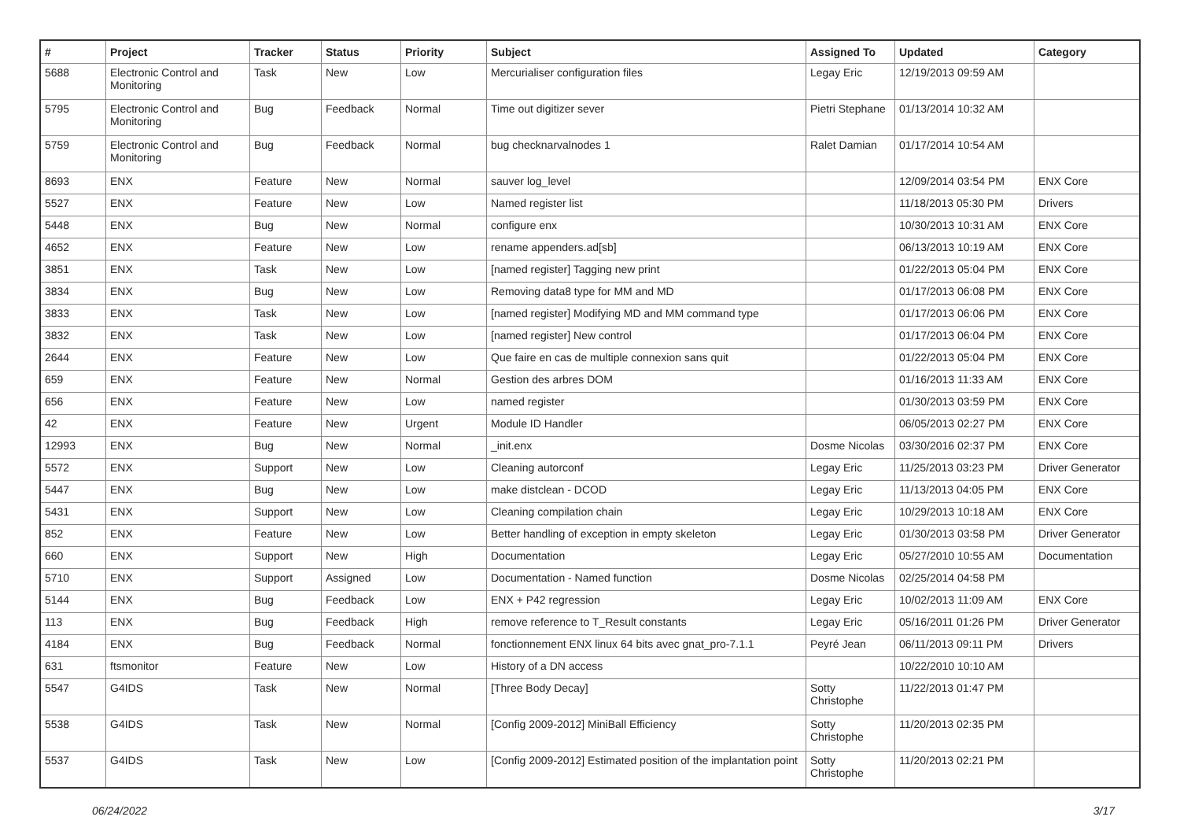| # | Project | Tracker | Status | Priority | Subject | Assigned To | Updated | Category |
| --- | --- | --- | --- | --- | --- | --- | --- | --- |
| 5688 | Electronic Control and Monitoring | Task | New | Low | Mercurialiser configuration files | Legay Eric | 12/19/2013 09:59 AM | |
| 5795 | Electronic Control and Monitoring | Bug | Feedback | Normal | Time out digitizer sever | Pietri Stephane | 01/13/2014 10:32 AM | |
| 5759 | Electronic Control and Monitoring | Bug | Feedback | Normal | bug checknarvalnodes 1 | Ralet Damian | 01/17/2014 10:54 AM | |
| 8693 | ENX | Feature | New | Normal | sauver log_level | | 12/09/2014 03:54 PM | ENX Core |
| 5527 | ENX | Feature | New | Low | Named register list | | 11/18/2013 05:30 PM | Drivers |
| 5448 | ENX | Bug | New | Normal | configure enx | | 10/30/2013 10:31 AM | ENX Core |
| 4652 | ENX | Feature | New | Low | rename appenders.ad[sb] | | 06/13/2013 10:19 AM | ENX Core |
| 3851 | ENX | Task | New | Low | [named register] Tagging new print | | 01/22/2013 05:04 PM | ENX Core |
| 3834 | ENX | Bug | New | Low | Removing data8 type for MM and MD | | 01/17/2013 06:08 PM | ENX Core |
| 3833 | ENX | Task | New | Low | [named register] Modifying MD and MM command type | | 01/17/2013 06:06 PM | ENX Core |
| 3832 | ENX | Task | New | Low | [named register] New control | | 01/17/2013 06:04 PM | ENX Core |
| 2644 | ENX | Feature | New | Low | Que faire en cas de multiple connexion sans quit | | 01/22/2013 05:04 PM | ENX Core |
| 659 | ENX | Feature | New | Normal | Gestion des arbres DOM | | 01/16/2013 11:33 AM | ENX Core |
| 656 | ENX | Feature | New | Low | named register | | 01/30/2013 03:59 PM | ENX Core |
| 42 | ENX | Feature | New | Urgent | Module ID Handler | | 06/05/2013 02:27 PM | ENX Core |
| 12993 | ENX | Bug | New | Normal | _init.enx | Dosme Nicolas | 03/30/2016 02:37 PM | ENX Core |
| 5572 | ENX | Support | New | Low | Cleaning autorconf | Legay Eric | 11/25/2013 03:23 PM | Driver Generator |
| 5447 | ENX | Bug | New | Low | make distclean - DCOD | Legay Eric | 11/13/2013 04:05 PM | ENX Core |
| 5431 | ENX | Support | New | Low | Cleaning compilation chain | Legay Eric | 10/29/2013 10:18 AM | ENX Core |
| 852 | ENX | Feature | New | Low | Better handling of exception in empty skeleton | Legay Eric | 01/30/2013 03:58 PM | Driver Generator |
| 660 | ENX | Support | New | High | Documentation | Legay Eric | 05/27/2010 10:55 AM | Documentation |
| 5710 | ENX | Support | Assigned | Low | Documentation - Named function | Dosme Nicolas | 02/25/2014 04:58 PM | |
| 5144 | ENX | Bug | Feedback | Low | ENX + P42 regression | Legay Eric | 10/02/2013 11:09 AM | ENX Core |
| 113 | ENX | Bug | Feedback | High | remove reference to T_Result constants | Legay Eric | 05/16/2011 01:26 PM | Driver Generator |
| 4184 | ENX | Bug | Feedback | Normal | fonctionnement ENX linux 64 bits avec gnat_pro-7.1.1 | Peyré Jean | 06/11/2013 09:11 PM | Drivers |
| 631 | ftsmonitor | Feature | New | Low | History of a DN access | | 10/22/2010 10:10 AM | |
| 5547 | G4IDS | Task | New | Normal | [Three Body Decay] | Sotty Christophe | 11/22/2013 01:47 PM | |
| 5538 | G4IDS | Task | New | Normal | [Config 2009-2012] MiniBall Efficiency | Sotty Christophe | 11/20/2013 02:35 PM | |
| 5537 | G4IDS | Task | New | Low | [Config 2009-2012] Estimated position of the implantation point | Sotty Christophe | 11/20/2013 02:21 PM | |
06/24/2022 3/17